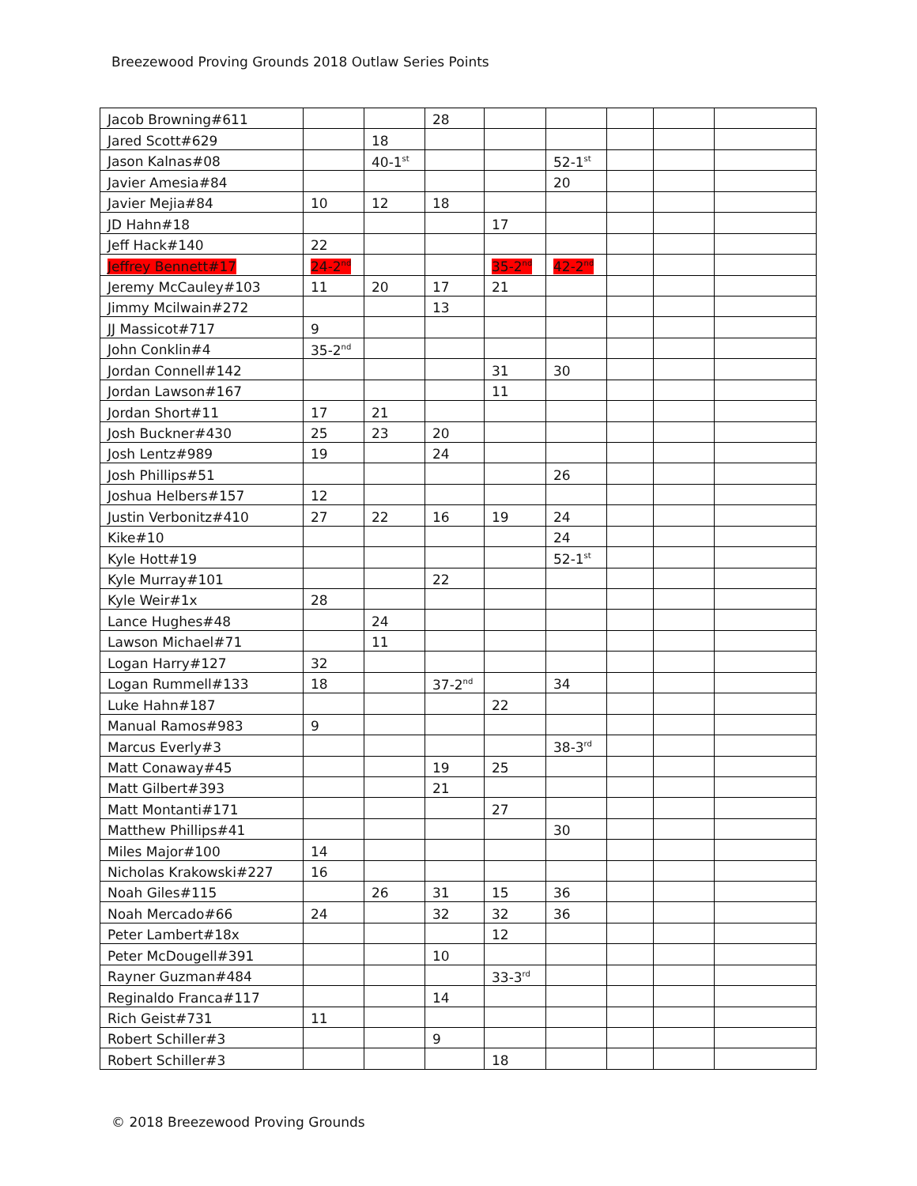Breezewood Proving Grounds 2018 Outlaw Series Points
| Jacob Browning#611 | | | 28 | | | | | |
| Jared Scott#629 | | 18 | | | | | | |
| Jason Kalnas#08 | | 40-1<sup>st</sup> | | | 52-1<sup>st</sup> | | | |
| Javier Amesia#84 | | | | | 20 | | | |
| Javier Mejia#84 | 10 | 12 | 18 | | | | | |
| JD Hahn#18 | | | | 17 | | | | |
| Jeff Hack#140 | 22 | | | | | | | |
| Jeffrey Bennett#17 | 24-2<sup>nd</sup> | | | 35-2<sup>nd</sup> | 42-2<sup>nd</sup> | | | |
| Jeremy McCauley#103 | 11 | 20 | 17 | 21 | | | | |
| Jimmy Mcilwain#272 | | | 13 | | | | | |
| JJ Massicot#717 | 9 | | | | | | | |
| John Conklin#4 | 35-2<sup>nd</sup> | | | | | | | |
| Jordan Connell#142 | | | | 31 | 30 | | | |
| Jordan Lawson#167 | | | | 11 | | | | |
| Jordan Short#11 | 17 | 21 | | | | | | |
| Josh Buckner#430 | 25 | 23 | 20 | | | | | |
| Josh Lentz#989 | 19 | | 24 | | | | | |
| Josh Phillips#51 | | | | | 26 | | | |
| Joshua Helbers#157 | 12 | | | | | | | |
| Justin Verbonitz#410 | 27 | 22 | 16 | 19 | 24 | | | |
| Kike#10 | | | | | 24 | | | |
| Kyle Hott#19 | | | | | 52-1<sup>st</sup> | | | |
| Kyle Murray#101 | | | 22 | | | | | |
| Kyle Weir#1x | 28 | | | | | | | |
| Lance Hughes#48 | | 24 | | | | | | |
| Lawson Michael#71 | | 11 | | | | | | |
| Logan Harry#127 | 32 | | | | | | | |
| Logan Rummell#133 | 18 | | 37-2<sup>nd</sup> | | 34 | | | |
| Luke Hahn#187 | | | | 22 | | | | |
| Manual Ramos#983 | 9 | | | | | | | |
| Marcus Everly#3 | | | | | 38-3<sup>rd</sup> | | | |
| Matt Conaway#45 | | | 19 | 25 | | | | |
| Matt Gilbert#393 | | | 21 | | | | | |
| Matt Montanti#171 | | | | 27 | | | | |
| Matthew Phillips#41 | | | | | 30 | | | |
| Miles Major#100 | 14 | | | | | | | |
| Nicholas Krakowski#227 | 16 | | | | | | | |
| Noah Giles#115 | | 26 | 31 | 15 | 36 | | | |
| Noah Mercado#66 | 24 | | 32 | 32 | 36 | | | |
| Peter Lambert#18x | | | | 12 | | | | |
| Peter McDougell#391 | | | 10 | | | | | |
| Rayner Guzman#484 | | | | 33-3<sup>rd</sup> | | | | |
| Reginaldo Franca#117 | | | 14 | | | | | |
| Rich Geist#731 | 11 | | | | | | | |
| Robert Schiller#3 | | | 9 | | | | | |
| Robert Schiller#3 | | | | 18 | | | | |
© 2018 Breezewood Proving Grounds